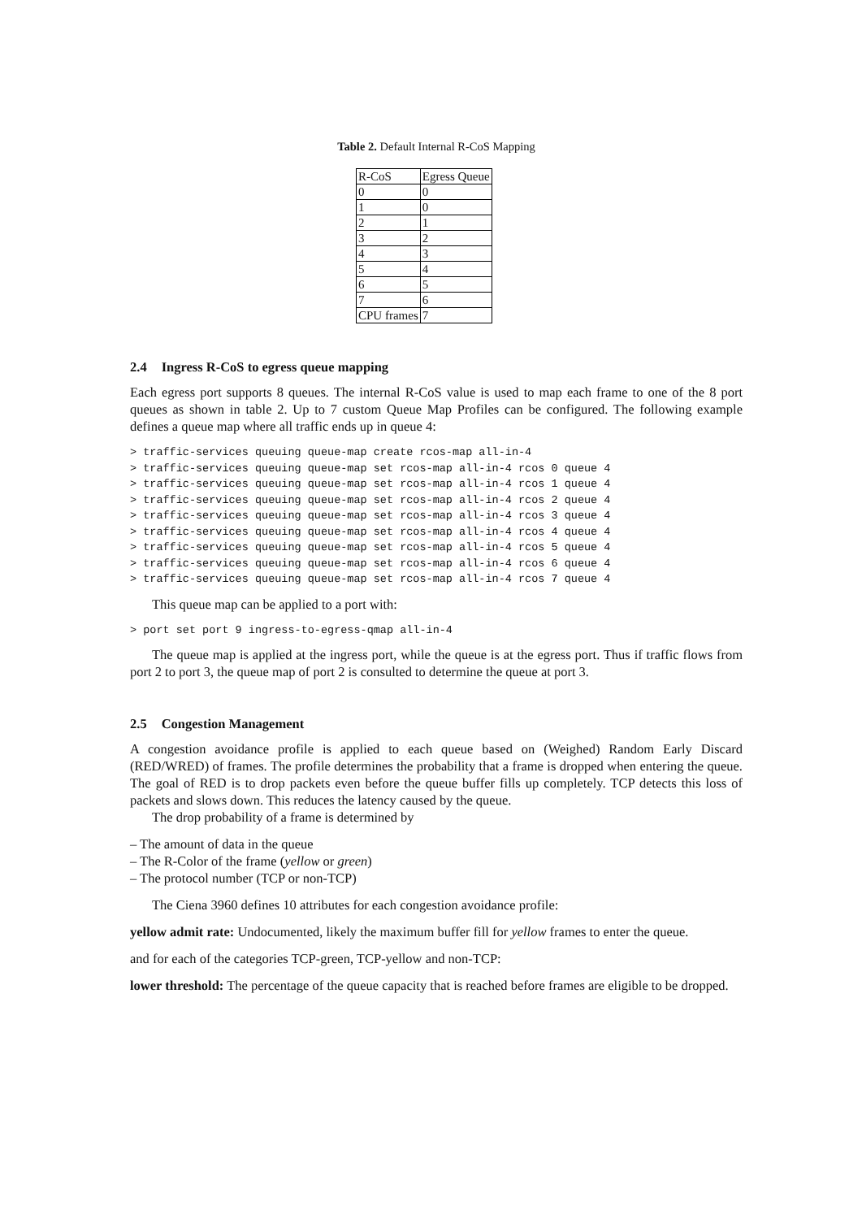Table 2. Default Internal R-CoS Mapping
| R-CoS | Egress Queue |
| --- | --- |
| 0 | 0 |
| 1 | 0 |
| 2 | 1 |
| 3 | 2 |
| 4 | 3 |
| 5 | 4 |
| 6 | 5 |
| 7 | 6 |
| CPU frames | 7 |
2.4 Ingress R-CoS to egress queue mapping
Each egress port supports 8 queues. The internal R-CoS value is used to map each frame to one of the 8 port queues as shown in table 2. Up to 7 custom Queue Map Profiles can be configured. The following example defines a queue map where all traffic ends up in queue 4:
> traffic-services queuing queue-map create rcos-map all-in-4
> traffic-services queuing queue-map set rcos-map all-in-4 rcos 0 queue 4
> traffic-services queuing queue-map set rcos-map all-in-4 rcos 1 queue 4
> traffic-services queuing queue-map set rcos-map all-in-4 rcos 2 queue 4
> traffic-services queuing queue-map set rcos-map all-in-4 rcos 3 queue 4
> traffic-services queuing queue-map set rcos-map all-in-4 rcos 4 queue 4
> traffic-services queuing queue-map set rcos-map all-in-4 rcos 5 queue 4
> traffic-services queuing queue-map set rcos-map all-in-4 rcos 6 queue 4
> traffic-services queuing queue-map set rcos-map all-in-4 rcos 7 queue 4
This queue map can be applied to a port with:
> port set port 9 ingress-to-egress-qmap all-in-4
The queue map is applied at the ingress port, while the queue is at the egress port. Thus if traffic flows from port 2 to port 3, the queue map of port 2 is consulted to determine the queue at port 3.
2.5 Congestion Management
A congestion avoidance profile is applied to each queue based on (Weighed) Random Early Discard (RED/WRED) of frames. The profile determines the probability that a frame is dropped when entering the queue. The goal of RED is to drop packets even before the queue buffer fills up completely. TCP detects this loss of packets and slows down. This reduces the latency caused by the queue.
The drop probability of a frame is determined by
– The amount of data in the queue
– The R-Color of the frame (yellow or green)
– The protocol number (TCP or non-TCP)
The Ciena 3960 defines 10 attributes for each congestion avoidance profile:
yellow admit rate: Undocumented, likely the maximum buffer fill for yellow frames to enter the queue.
and for each of the categories TCP-green, TCP-yellow and non-TCP:
lower threshold: The percentage of the queue capacity that is reached before frames are eligible to be dropped.